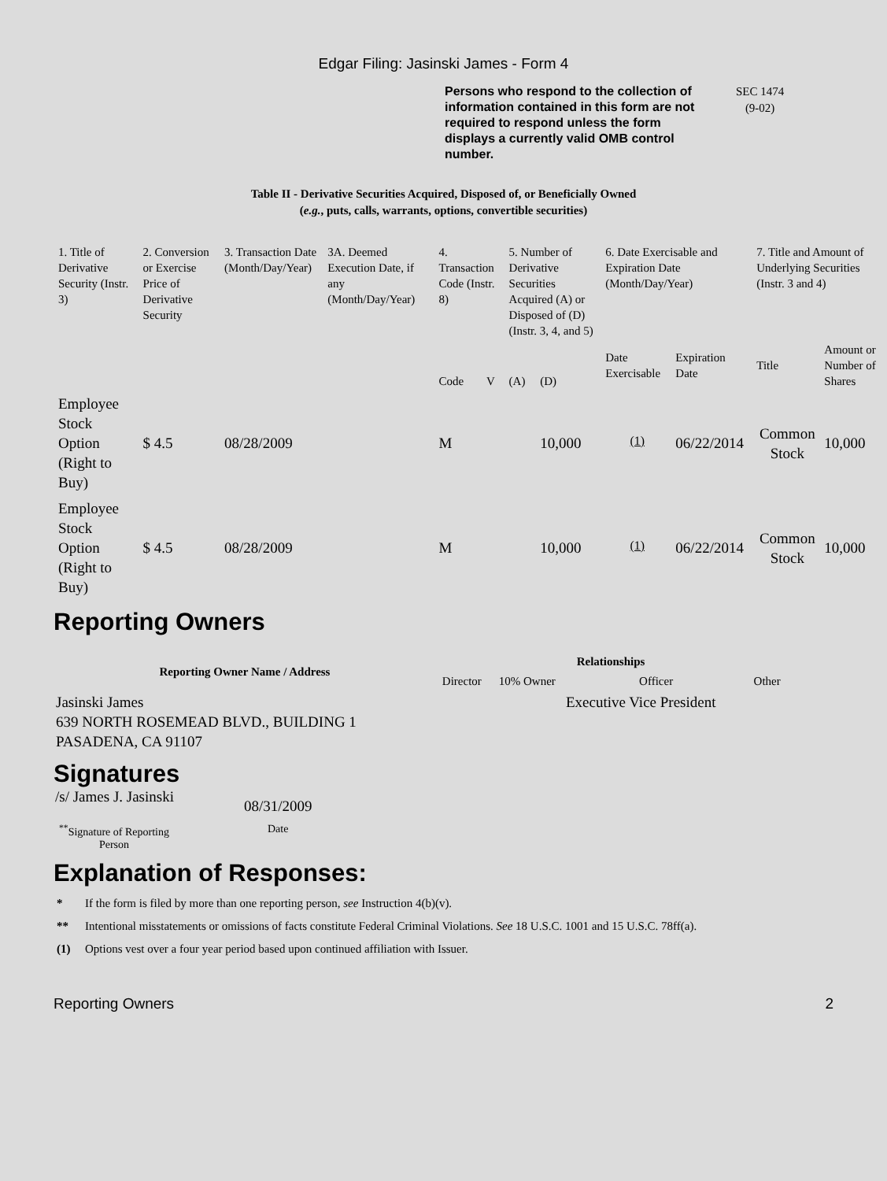Edgar Filing: Jasinski James - Form 4
Persons who respond to the collection of information contained in this form are not required to respond unless the form displays a currently valid OMB control number.
SEC 1474
(9-02)
Table II - Derivative Securities Acquired, Disposed of, or Beneficially Owned
(e.g., puts, calls, warrants, options, convertible securities)
| 1. Title of Derivative Security (Instr. 3) | 2. Conversion or Exercise Price of Derivative Security | 3. Transaction Date (Month/Day/Year) | 3A. Deemed Execution Date, if any (Month/Day/Year) | 4. Transaction Code (Instr. 8) | | 5. Number of Derivative Securities Acquired (A) or Disposed of (D) (Instr. 3, 4, and 5) | | 6. Date Exercisable and Expiration Date (Month/Day/Year) | | 7. Title and Amount of Underlying Securities (Instr. 3 and 4) | |
| --- | --- | --- | --- | --- | --- | --- | --- | --- | --- | --- | --- |
| | | | | Code | V | (A) | (D) | Date Exercisable | Expiration Date | Title | Amount or Number of Shares |
| Employee Stock Option (Right to Buy) | $ 4.5 | 08/28/2009 | | M | | | 10,000 | <sup>(1)</sup> | 06/22/2014 | Common Stock | 10,000 |
| Employee Stock Option (Right to Buy) | $ 4.5 | 08/28/2009 | | M | | | 10,000 | <sup>(1)</sup> | 06/22/2014 | Common Stock | 10,000 |
Reporting Owners
| Reporting Owner Name / Address | Relationships | | | |
| --- | --- | --- | --- | --- |
| | Director | 10% Owner | Officer | Other |
| Jasinski James 639 NORTH ROSEMEAD BLVD., BUILDING 1 PASADENA, CA 91107 | | | Executive Vice President | |
Signatures
/s/ James J. Jasinski
08/31/2009
<sup>**</sup> Signature of Reporting Person
Date
Explanation of Responses:
* If the form is filed by more than one reporting person, see Instruction 4(b)(v).
** Intentional misstatements or omissions of facts constitute Federal Criminal Violations. See 18 U.S.C. 1001 and 15 U.S.C. 78ff(a).
(1) Options vest over a four year period based upon continued affiliation with Issuer.
Reporting Owners 2